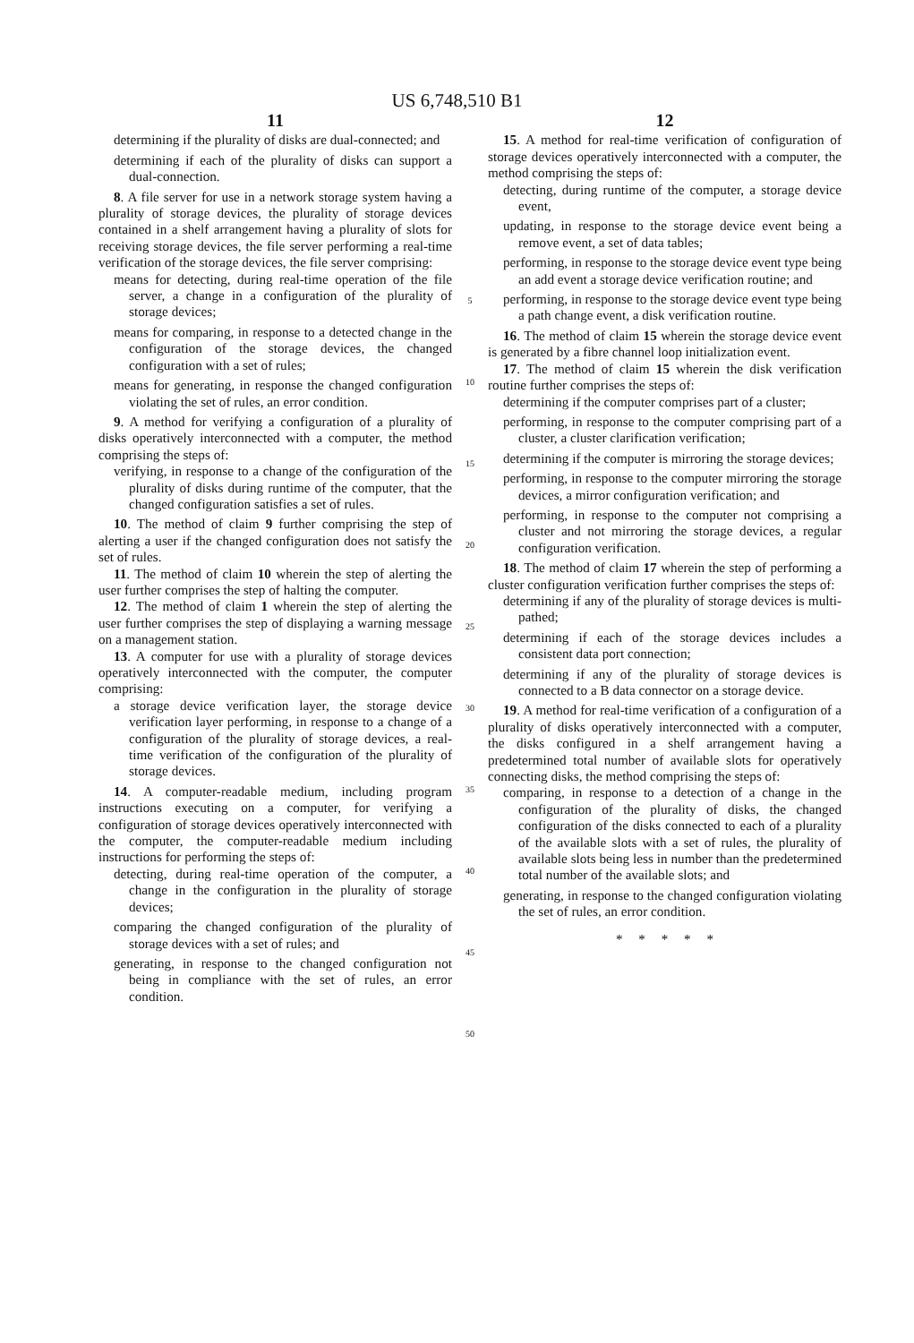US 6,748,510 B1
11
determining if the plurality of disks are dual-connected; and
determining if each of the plurality of disks can support a dual-connection.
8. A file server for use in a network storage system having a plurality of storage devices, the plurality of storage devices contained in a shelf arrangement having a plurality of slots for receiving storage devices, the file server performing a real-time verification of the storage devices, the file server comprising:
means for detecting, during real-time operation of the file server, a change in a configuration of the plurality of storage devices;
means for comparing, in response to a detected change in the configuration of the storage devices, the changed configuration with a set of rules;
means for generating, in response the changed configuration violating the set of rules, an error condition.
9. A method for verifying a configuration of a plurality of disks operatively interconnected with a computer, the method comprising the steps of:
verifying, in response to a change of the configuration of the plurality of disks during runtime of the computer, that the changed configuration satisfies a set of rules.
10. The method of claim 9 further comprising the step of alerting a user if the changed configuration does not satisfy the set of rules.
11. The method of claim 10 wherein the step of alerting the user further comprises the step of halting the computer.
12. The method of claim 1 wherein the step of alerting the user further comprises the step of displaying a warning message on a management station.
13. A computer for use with a plurality of storage devices operatively interconnected with the computer, the computer comprising:
a storage device verification layer, the storage device verification layer performing, in response to a change of a configuration of the plurality of storage devices, a real-time verification of the configuration of the plurality of storage devices.
14. A computer-readable medium, including program instructions executing on a computer, for verifying a configuration of storage devices operatively interconnected with the computer, the computer-readable medium including instructions for performing the steps of:
detecting, during real-time operation of the computer, a change in the configuration in the plurality of storage devices;
comparing the changed configuration of the plurality of storage devices with a set of rules; and
generating, in response to the changed configuration not being in compliance with the set of rules, an error condition.
5
10
15
20
25
30
35
40
45
50
12
15. A method for real-time verification of configuration of storage devices operatively interconnected with a computer, the method comprising the steps of:
detecting, during runtime of the computer, a storage device event,
updating, in response to the storage device event being a remove event, a set of data tables;
performing, in response to the storage device event type being an add event a storage device verification routine; and
performing, in response to the storage device event type being a path change event, a disk verification routine.
16. The method of claim 15 wherein the storage device event is generated by a fibre channel loop initialization event.
17. The method of claim 15 wherein the disk verification routine further comprises the steps of:
determining if the computer comprises part of a cluster;
performing, in response to the computer comprising part of a cluster, a cluster clarification verification;
determining if the computer is mirroring the storage devices;
performing, in response to the computer mirroring the storage devices, a mirror configuration verification; and
performing, in response to the computer not comprising a cluster and not mirroring the storage devices, a regular configuration verification.
18. The method of claim 17 wherein the step of performing a cluster configuration verification further comprises the steps of:
determining if any of the plurality of storage devices is multi-pathed;
determining if each of the storage devices includes a consistent data port connection;
determining if any of the plurality of storage devices is connected to a B data connector on a storage device.
19. A method for real-time verification of a configuration of a plurality of disks operatively interconnected with a computer, the disks configured in a shelf arrangement having a predetermined total number of available slots for operatively connecting disks, the method comprising the steps of:
comparing, in response to a detection of a change in the configuration of the plurality of disks, the changed configuration of the disks connected to each of a plurality of the available slots with a set of rules, the plurality of available slots being less in number than the predetermined total number of the available slots; and
generating, in response to the changed configuration violating the set of rules, an error condition.
* * * * *